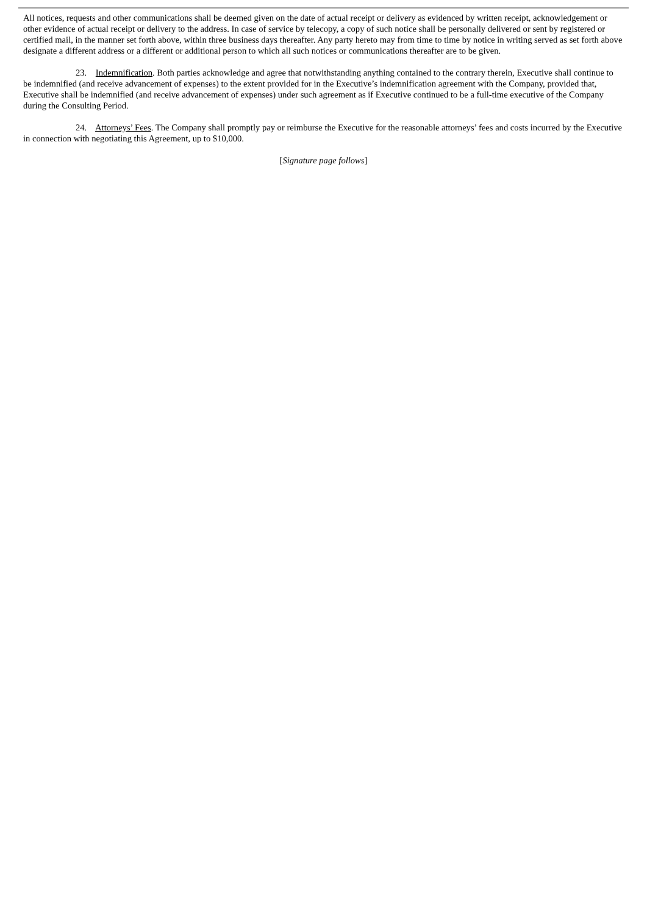All notices, requests and other communications shall be deemed given on the date of actual receipt or delivery as evidenced by written receipt, acknowledgement or other evidence of actual receipt or delivery to the address. In case of service by telecopy, a copy of such notice shall be personally delivered or sent by registered or certified mail, in the manner set forth above, within three business days thereafter. Any party hereto may from time to time by notice in writing served as set forth above designate a different address or a different or additional person to which all such notices or communications thereafter are to be given.
23. Indemnification. Both parties acknowledge and agree that notwithstanding anything contained to the contrary therein, Executive shall continue to be indemnified (and receive advancement of expenses) to the extent provided for in the Executive’s indemnification agreement with the Company, provided that, Executive shall be indemnified (and receive advancement of expenses) under such agreement as if Executive continued to be a full-time executive of the Company during the Consulting Period.
24. Attorneys’ Fees. The Company shall promptly pay or reimburse the Executive for the reasonable attorneys’ fees and costs incurred by the Executive in connection with negotiating this Agreement, up to $10,000.
[Signature page follows]